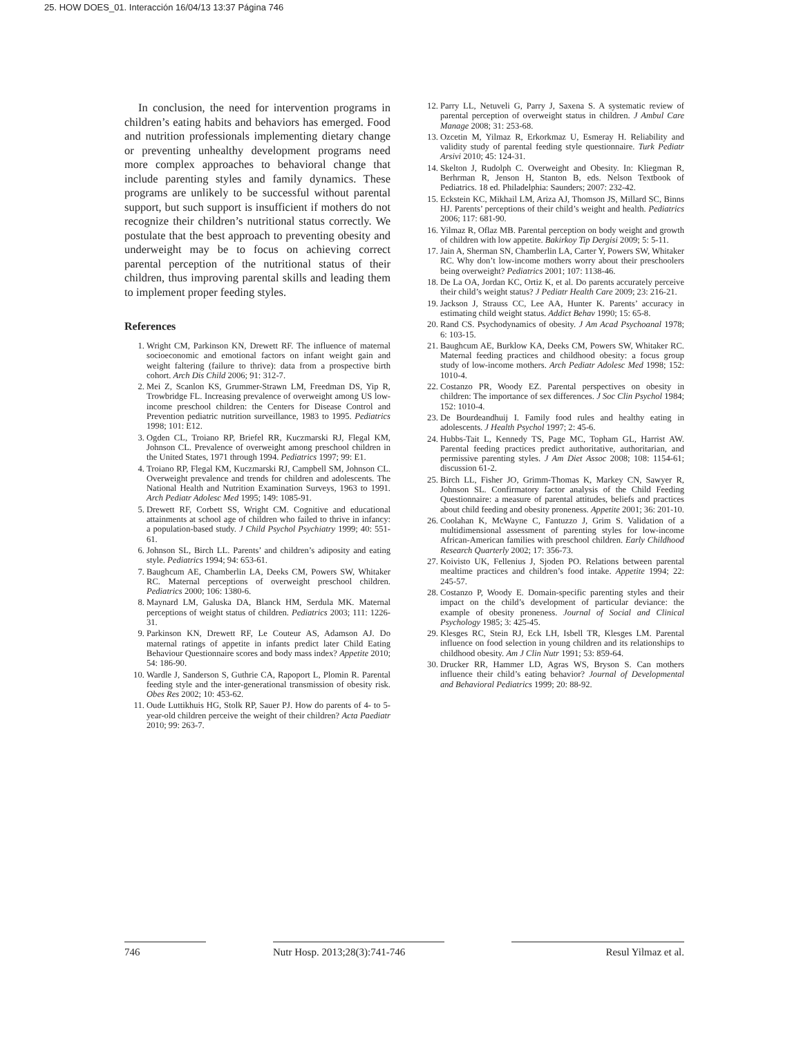25. HOW DOES_01. Interacción 16/04/13 13:37 Página 746
In conclusion, the need for intervention programs in children’s eating habits and behaviors has emerged. Food and nutrition professionals implementing dietary change or preventing unhealthy development programs need more complex approaches to behavioral change that include parenting styles and family dynamics. These programs are unlikely to be successful without parental support, but such support is insufficient if mothers do not recognize their children’s nutritional status correctly. We postulate that the best approach to preventing obesity and underweight may be to focus on achieving correct parental perception of the nutritional status of their children, thus improving parental skills and leading them to implement proper feeding styles.
References
1. Wright CM, Parkinson KN, Drewett RF. The influence of maternal socioeconomic and emotional factors on infant weight gain and weight faltering (failure to thrive): data from a prospective birth cohort. Arch Dis Child 2006; 91: 312-7.
2. Mei Z, Scanlon KS, Grummer-Strawn LM, Freedman DS, Yip R, Trowbridge FL. Increasing prevalence of overweight among US low-income preschool children: the Centers for Disease Control and Prevention pediatric nutrition surveillance, 1983 to 1995. Pediatrics 1998; 101: E12.
3. Ogden CL, Troiano RP, Briefel RR, Kuczmarski RJ, Flegal KM, Johnson CL. Prevalence of overweight among preschool children in the United States, 1971 through 1994. Pediatrics 1997; 99: E1.
4. Troiano RP, Flegal KM, Kuczmarski RJ, Campbell SM, Johnson CL. Overweight prevalence and trends for children and adolescents. The National Health and Nutrition Examination Surveys, 1963 to 1991. Arch Pediatr Adolesc Med 1995; 149: 1085-91.
5. Drewett RF, Corbett SS, Wright CM. Cognitive and educational attainments at school age of children who failed to thrive in infancy: a population-based study. J Child Psychol Psychiatry 1999; 40: 551-61.
6. Johnson SL, Birch LL. Parents’ and children’s adiposity and eating style. Pediatrics 1994; 94: 653-61.
7. Baughcum AE, Chamberlin LA, Deeks CM, Powers SW, Whitaker RC. Maternal perceptions of overweight preschool children. Pediatrics 2000; 106: 1380-6.
8. Maynard LM, Galuska DA, Blanck HM, Serdula MK. Maternal perceptions of weight status of children. Pediatrics 2003; 111: 1226-31.
9. Parkinson KN, Drewett RF, Le Couteur AS, Adamson AJ. Do maternal ratings of appetite in infants predict later Child Eating Behaviour Questionnaire scores and body mass index? Appetite 2010; 54: 186-90.
10. Wardle J, Sanderson S, Guthrie CA, Rapoport L, Plomin R. Parental feeding style and the inter-generational transmission of obesity risk. Obes Res 2002; 10: 453-62.
11. Oude Luttikhuis HG, Stolk RP, Sauer PJ. How do parents of 4- to 5-year-old children perceive the weight of their children? Acta Paediatr 2010; 99: 263-7.
12. Parry LL, Netuveli G, Parry J, Saxena S. A systematic review of parental perception of overweight status in children. J Ambul Care Manage 2008; 31: 253-68.
13. Ozcetin M, Yilmaz R, Erkorkmaz U, Esmeray H. Reliability and validity study of parental feeding style questionnaire. Turk Pediatr Arsivi 2010; 45: 124-31.
14. Skelton J, Rudolph C. Overweight and Obesity. In: Kliegman R, Berhrman R, Jenson H, Stanton B, eds. Nelson Textbook of Pediatrics. 18 ed. Philadelphia: Saunders; 2007: 232-42.
15. Eckstein KC, Mikhail LM, Ariza AJ, Thomson JS, Millard SC, Binns HJ. Parents’ perceptions of their child’s weight and health. Pediatrics 2006; 117: 681-90.
16. Yilmaz R, Oflaz MB. Parental perception on body weight and growth of children with low appetite. Bakirkoy Tip Dergisi 2009; 5: 5-11.
17. Jain A, Sherman SN, Chamberlin LA, Carter Y, Powers SW, Whitaker RC. Why don’t low-income mothers worry about their preschoolers being overweight? Pediatrics 2001; 107: 1138-46.
18. De La OA, Jordan KC, Ortiz K, et al. Do parents accurately perceive their child’s weight status? J Pediatr Health Care 2009; 23: 216-21.
19. Jackson J, Strauss CC, Lee AA, Hunter K. Parents’ accuracy in estimating child weight status. Addict Behav 1990; 15: 65-8.
20. Rand CS. Psychodynamics of obesity. J Am Acad Psychoanal 1978; 6: 103-15.
21. Baughcum AE, Burklow KA, Deeks CM, Powers SW, Whitaker RC. Maternal feeding practices and childhood obesity: a focus group study of low-income mothers. Arch Pediatr Adolesc Med 1998; 152: 1010-4.
22. Costanzo PR, Woody EZ. Parental perspectives on obesity in children: The importance of sex differences. J Soc Clin Psychol 1984; 152: 1010-4.
23. De Bourdeandhuij I. Family food rules and healthy eating in adolescents. J Health Psychol 1997; 2: 45-6.
24. Hubbs-Tait L, Kennedy TS, Page MC, Topham GL, Harrist AW. Parental feeding practices predict authoritative, authoritarian, and permissive parenting styles. J Am Diet Assoc 2008; 108: 1154-61; discussion 61-2.
25. Birch LL, Fisher JO, Grimm-Thomas K, Markey CN, Sawyer R, Johnson SL. Confirmatory factor analysis of the Child Feeding Questionnaire: a measure of parental attitudes, beliefs and practices about child feeding and obesity proneness. Appetite 2001; 36: 201-10.
26. Coolahan K, McWayne C, Fantuzzo J, Grim S. Validation of a multidimensional assessment of parenting styles for low-income African-American families with preschool children. Early Childhood Research Quarterly 2002; 17: 356-73.
27. Koivisto UK, Fellenius J, Sjoden PO. Relations between parental mealtime practices and children’s food intake. Appetite 1994; 22: 245-57.
28. Costanzo P, Woody E. Domain-specific parenting styles and their impact on the child’s development of particular deviance: the example of obesity proneness. Journal of Social and Clinical Psychology 1985; 3: 425-45.
29. Klesges RC, Stein RJ, Eck LH, Isbell TR, Klesges LM. Parental influence on food selection in young children and its relationships to childhood obesity. Am J Clin Nutr 1991; 53: 859-64.
30. Drucker RR, Hammer LD, Agras WS, Bryson S. Can mothers influence their child’s eating behavior? Journal of Developmental and Behavioral Pediatrics 1999; 20: 88-92.
746 Nutr Hosp. 2013;28(3):741-746 Resul Yilmaz et al.